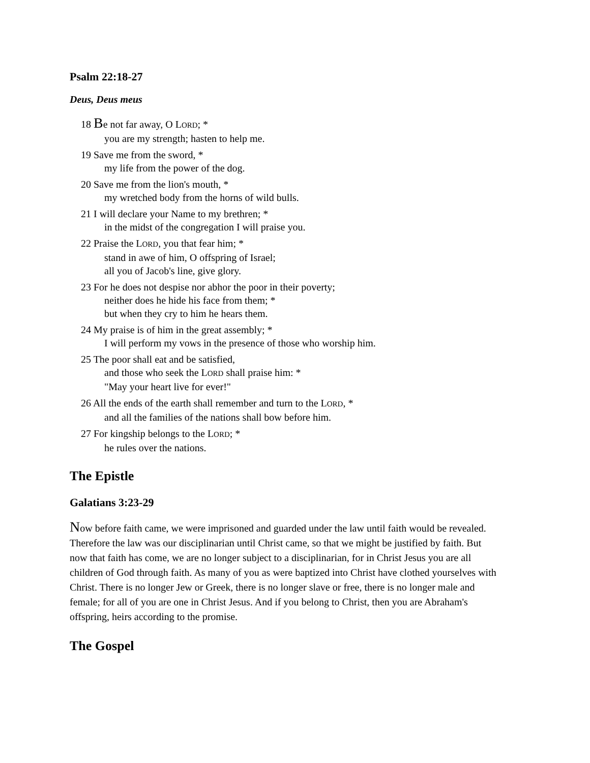Psalm 22:18-27
Deus, Deus meus
18 Be not far away, O LORD; *
you are my strength; hasten to help me.
19 Save me from the sword, *
my life from the power of the dog.
20 Save me from the lion's mouth, *
my wretched body from the horns of wild bulls.
21 I will declare your Name to my brethren; *
in the midst of the congregation I will praise you.
22 Praise the LORD, you that fear him; *
stand in awe of him, O offspring of Israel;
all you of Jacob's line, give glory.
23 For he does not despise nor abhor the poor in their poverty;
neither does he hide his face from them; *
but when they cry to him he hears them.
24 My praise is of him in the great assembly; *
I will perform my vows in the presence of those who worship him.
25 The poor shall eat and be satisfied,
and those who seek the LORD shall praise him: *
"May your heart live for ever!"
26 All the ends of the earth shall remember and turn to the LORD, *
and all the families of the nations shall bow before him.
27 For kingship belongs to the LORD; *
he rules over the nations.
The Epistle
Galatians 3:23-29
Now before faith came, we were imprisoned and guarded under the law until faith would be revealed. Therefore the law was our disciplinarian until Christ came, so that we might be justified by faith. But now that faith has come, we are no longer subject to a disciplinarian, for in Christ Jesus you are all children of God through faith. As many of you as were baptized into Christ have clothed yourselves with Christ. There is no longer Jew or Greek, there is no longer slave or free, there is no longer male and female; for all of you are one in Christ Jesus. And if you belong to Christ, then you are Abraham's offspring, heirs according to the promise.
The Gospel